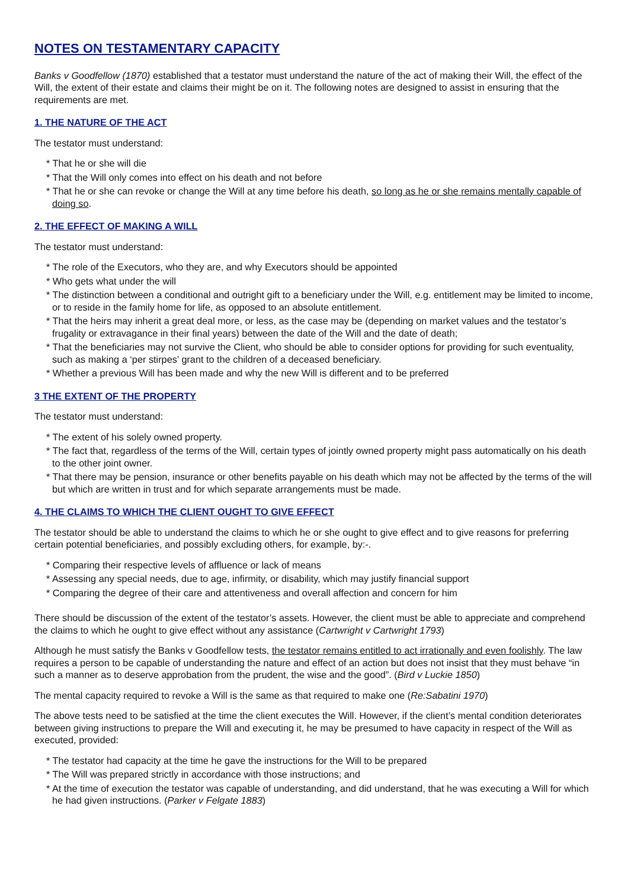NOTES ON TESTAMENTARY CAPACITY
Banks v Goodfellow (1870) established that a testator must understand the nature of the act of making their Will, the effect of the Will, the extent of their estate and claims their might be on it. The following notes are designed to assist in ensuring that the requirements are met.
1. THE NATURE OF THE ACT
The testator must understand:
* That he or she will die
* That the Will only comes into effect on his death and not before
* That he or she can revoke or change the Will at any time before his death, so long as he or she remains mentally capable of doing so.
2. THE EFFECT OF MAKING A WILL
The testator must understand:
* The role of the Executors, who they are, and why Executors should be appointed
* Who gets what under the will
* The distinction between a conditional and outright gift to a beneficiary under the Will, e.g. entitlement may be limited to income, or to reside in the family home for life, as opposed to an absolute entitlement.
* That the heirs may inherit a great deal more, or less, as the case may be (depending on market values and the testator’s frugality or extravagance in their final years) between the date of the Will and the date of death;
* That the beneficiaries may not survive the Client, who should be able to consider options for providing for such eventuality, such as making a ‘per stirpes’ grant to the children of a deceased beneficiary.
* Whether a previous Will has been made and why the new Will is different and to be preferred
3 THE EXTENT OF THE PROPERTY
The testator must understand:
* The extent of his solely owned property.
* The fact that, regardless of the terms of the Will, certain types of jointly owned property might pass automatically on his death to the other joint owner.
* That there may be pension, insurance or other benefits payable on his death which may not be affected by the terms of the will but which are written in trust and for which separate arrangements must be made.
4. THE CLAIMS TO WHICH THE CLIENT OUGHT TO GIVE EFFECT
The testator should be able to understand the claims to which he or she ought to give effect and to give reasons for preferring certain potential beneficiaries, and possibly excluding others, for example, by:-.
* Comparing their respective levels of affluence or lack of means
* Assessing any special needs, due to age, infirmity, or disability, which may justify financial support
* Comparing the degree of their care and attentiveness and overall affection and concern for him
There should be discussion of the extent of the testator’s assets. However, the client must be able to appreciate and comprehend the claims to which he ought to give effect without any assistance (Cartwright v Cartwright 1793)
Although he must satisfy the Banks v Goodfellow tests, the testator remains entitled to act irrationally and even foolishly. The law requires a person to be capable of understanding the nature and effect of an action but does not insist that they must behave “in such a manner as to deserve approbation from the prudent, the wise and the good”. (Bird v Luckie 1850)
The mental capacity required to revoke a Will is the same as that required to make one (Re:Sabatini 1970)
The above tests need to be satisfied at the time the client executes the Will. However, if the client’s mental condition deteriorates between giving instructions to prepare the Will and executing it, he may be presumed to have capacity in respect of the Will as executed, provided:
* The testator had capacity at the time he gave the instructions for the Will to be prepared
* The Will was prepared strictly in accordance with those instructions; and
* At the time of execution the testator was capable of understanding, and did understand, that he was executing a Will for which he had given instructions. (Parker v Felgate 1883)